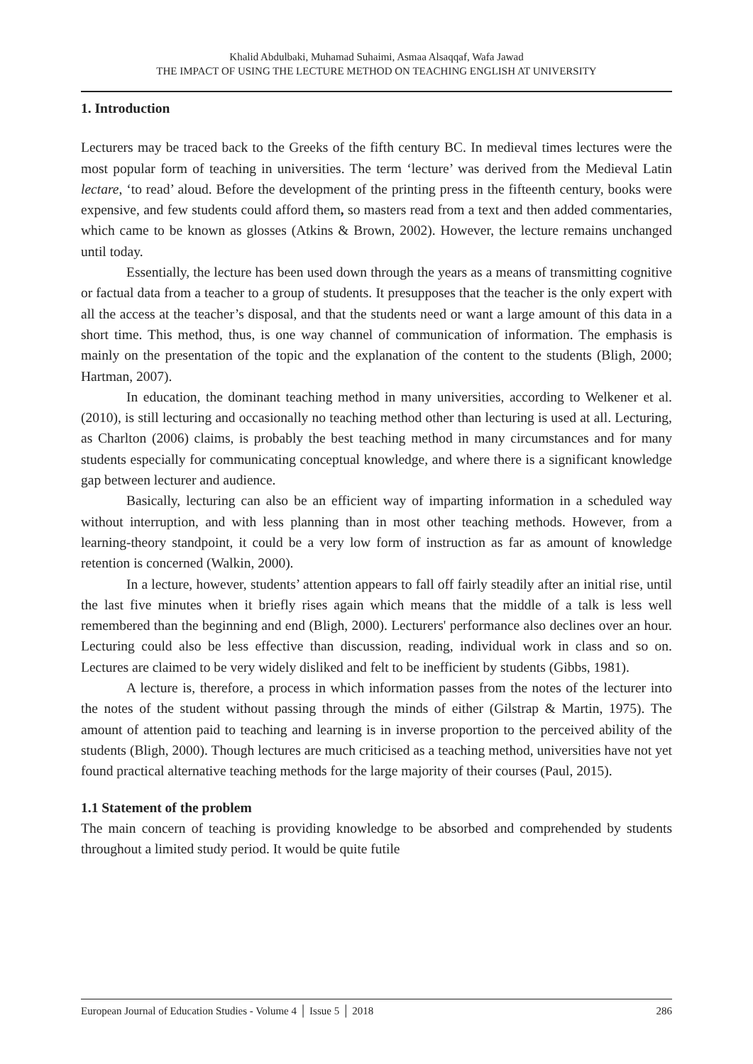Khalid Abdulbaki, Muhamad Suhaimi, Asmaa Alsaqqaf, Wafa Jawad
THE IMPACT OF USING THE LECTURE METHOD ON TEACHING ENGLISH AT UNIVERSITY
1. Introduction
Lecturers may be traced back to the Greeks of the fifth century BC. In medieval times lectures were the most popular form of teaching in universities. The term ‘lecture’ was derived from the Medieval Latin lectare, ‘to read’ aloud. Before the development of the printing press in the fifteenth century, books were expensive, and few students could afford them, so masters read from a text and then added commentaries, which came to be known as glosses (Atkins & Brown, 2002). However, the lecture remains unchanged until today.
Essentially, the lecture has been used down through the years as a means of transmitting cognitive or factual data from a teacher to a group of students. It presupposes that the teacher is the only expert with all the access at the teacher’s disposal, and that the students need or want a large amount of this data in a short time. This method, thus, is one way channel of communication of information. The emphasis is mainly on the presentation of the topic and the explanation of the content to the students (Bligh, 2000; Hartman, 2007).
In education, the dominant teaching method in many universities, according to Welkener et al. (2010), is still lecturing and occasionally no teaching method other than lecturing is used at all. Lecturing, as Charlton (2006) claims, is probably the best teaching method in many circumstances and for many students especially for communicating conceptual knowledge, and where there is a significant knowledge gap between lecturer and audience.
Basically, lecturing can also be an efficient way of imparting information in a scheduled way without interruption, and with less planning than in most other teaching methods. However, from a learning-theory standpoint, it could be a very low form of instruction as far as amount of knowledge retention is concerned (Walkin, 2000).
In a lecture, however, students’ attention appears to fall off fairly steadily after an initial rise, until the last five minutes when it briefly rises again which means that the middle of a talk is less well remembered than the beginning and end (Bligh, 2000). Lecturers' performance also declines over an hour. Lecturing could also be less effective than discussion, reading, individual work in class and so on. Lectures are claimed to be very widely disliked and felt to be inefficient by students (Gibbs, 1981).
A lecture is, therefore, a process in which information passes from the notes of the lecturer into the notes of the student without passing through the minds of either (Gilstrap & Martin, 1975). The amount of attention paid to teaching and learning is in inverse proportion to the perceived ability of the students (Bligh, 2000). Though lectures are much criticised as a teaching method, universities have not yet found practical alternative teaching methods for the large majority of their courses (Paul, 2015).
1.1 Statement of the problem
The main concern of teaching is providing knowledge to be absorbed and comprehended by students throughout a limited study period. It would be quite futile
European Journal of Education Studies - Volume 4 │ Issue 5 │ 2018 286